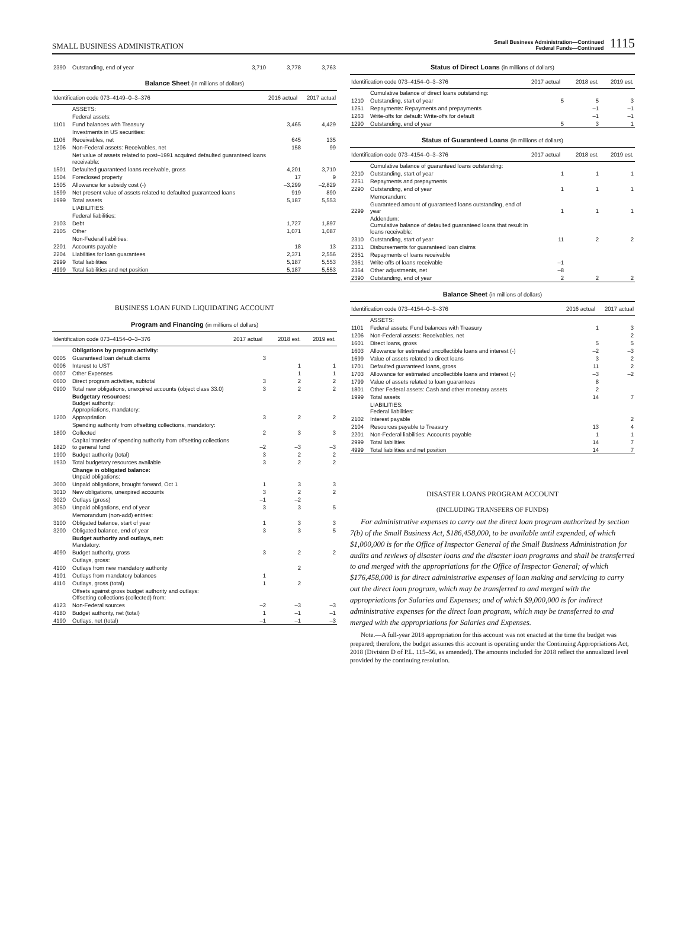SMALL BUSINESS ADMINISTRATION
Small Business Administration—Continued
Federal Funds—Continued
1115
| 2390 | Outstanding, end of year | 3,710 | 3,778 | 3,763 |
Balance Sheet (in millions of dollars)
| Identification code 073–4149–0–3–376 | | 2016 actual | 2017 actual |
| --- | --- | --- | --- |
| | ASSETS: | | |
| | Federal assets: | | |
| 1101 | Fund balances with Treasury | 3,465 | 4,429 |
| | Investments in US securities: | | |
| 1106 | Receivables, net | 645 | 135 |
| 1206 | Non-Federal assets: Receivables, net | 158 | 99 |
| | Net value of assets related to post–1991 acquired defaulted guaranteed loans receivable: | | |
| 1501 | Defaulted guaranteed loans receivable, gross | 4,201 | 3,710 |
| 1504 | Foreclosed property | 17 | 9 |
| 1505 | Allowance for subsidy cost (-) | –3,299 | –2,829 |
| 1599 | Net present value of assets related to defaulted guaranteed loans | 919 | 890 |
| 1999 | Total assets | 5,187 | 5,553 |
| | LIABILITIES: | | |
| | Federal liabilities: | | |
| 2103 | Debt | 1,727 | 1,897 |
| 2105 | Other | 1,071 | 1,087 |
| | Non-Federal liabilities: | | |
| 2201 | Accounts payable | 18 | 13 |
| 2204 | Liabilities for loan guarantees | 2,371 | 2,556 |
| 2999 | Total liabilities | 5,187 | 5,553 |
| 4999 | Total liabilities and net position | 5,187 | 5,553 |
BUSINESS LOAN FUND LIQUIDATING ACCOUNT
Program and Financing (in millions of dollars)
| Identification code 073–4154–0–3–376 | | 2017 actual | 2018 est. | 2019 est. |
| --- | --- | --- | --- | --- |
| | Obligations by program activity: | | | |
| 0005 | Guaranteed loan default claims | 3 | | |
| 0006 | Interest to UST | | 1 | 1 |
| 0007 | Other Expenses | | 1 | 1 |
| 0600 | Direct program activities, subtotal | 3 | 2 | 2 |
| 0900 | Total new obligations, unexpired accounts (object class 33.0) | 3 | 2 | 2 |
| | Budgetary resources: Budget authority: Appropriations, mandatory: | | | |
| 1200 | Appropriation | 3 | 2 | 2 |
| | Spending authority from offsetting collections, mandatory: | | | |
| 1800 | Collected | 2 | 3 | 3 |
| 1820 | Capital transfer of spending authority from offsetting collections to general fund | –2 | –3 | –3 |
| 1900 | Budget authority (total) | 3 | 2 | 2 |
| 1930 | Total budgetary resources available | 3 | 2 | 2 |
| | Change in obligated balance: Unpaid obligations: | | | |
| 3000 | Unpaid obligations, brought forward, Oct 1 | 1 | 3 | 3 |
| 3010 | New obligations, unexpired accounts | 3 | 2 | 2 |
| 3020 | Outlays (gross) | –1 | –2 | |
| 3050 | Unpaid obligations, end of year | 3 | 3 | 5 |
| | Memorandum (non-add) entries: | | | |
| 3100 | Obligated balance, start of year | 1 | 3 | 3 |
| 3200 | Obligated balance, end of year | 3 | 3 | 5 |
| | Budget authority and outlays, net: Mandatory: | | | |
| 4090 | Budget authority, gross | 3 | 2 | 2 |
| | Outlays, gross: | | | |
| 4100 | Outlays from new mandatory authority | | 2 | |
| 4101 | Outlays from mandatory balances | 1 | | |
| 4110 | Outlays, gross (total) | 1 | 2 | |
| | Offsets against gross budget authority and outlays: Offsetting collections (collected) from: | | | |
| 4123 | Non-Federal sources | –2 | –3 | –3 |
| 4180 | Budget authority, net (total) | 1 | –1 | –1 |
| 4190 | Outlays, net (total) | –1 | –1 | –3 |
Status of Direct Loans (in millions of dollars)
| Identification code 073–4154–0–3–376 | | 2017 actual | 2018 est. | 2019 est. |
| --- | --- | --- | --- | --- |
| | Cumulative balance of direct loans outstanding: | | | |
| 1210 | Outstanding, start of year | 5 | 5 | 3 |
| 1251 | Repayments: Repayments and prepayments | | –1 | –1 |
| 1263 | Write-offs for default: Write-offs for default | | –1 | –1 |
| 1290 | Outstanding, end of year | 5 | 3 | 1 |
Status of Guaranteed Loans (in millions of dollars)
| Identification code 073–4154–0–3–376 | | 2017 actual | 2018 est. | 2019 est. |
| --- | --- | --- | --- | --- |
| | Cumulative balance of guaranteed loans outstanding: | | | |
| 2210 | Outstanding, start of year | 1 | 1 | 1 |
| 2251 | Repayments and prepayments | | | |
| 2290 | Outstanding, end of year | 1 | 1 | 1 |
| | Memorandum: | | | |
| 2299 | Guaranteed amount of guaranteed loans outstanding, end of year | 1 | 1 | 1 |
| | Addendum: Cumulative balance of defaulted guaranteed loans that result in loans receivable: | | | |
| 2310 | Outstanding, start of year | 11 | 2 | 2 |
| 2331 | Disbursements for guaranteed loan claims | | | |
| 2351 | Repayments of loans receivable | | | |
| 2361 | Write-offs of loans receivable | –1 | | |
| 2364 | Other adjustments, net | –8 | | |
| 2390 | Outstanding, end of year | 2 | 2 | 2 |
Balance Sheet (in millions of dollars)
| Identification code 073–4154–0–3–376 | | 2016 actual | 2017 actual |
| --- | --- | --- | --- |
| | ASSETS: | | |
| 1101 | Federal assets: Fund balances with Treasury | 1 | 3 |
| 1206 | Non-Federal assets: Receivables, net | | 2 |
| 1601 | Direct loans, gross | 5 | 5 |
| 1603 | Allowance for estimated uncollectible loans and interest (-) | –2 | –3 |
| 1699 | Value of assets related to direct loans | 3 | 2 |
| 1701 | Defaulted guaranteed loans, gross | 11 | 2 |
| 1703 | Allowance for estimated uncollectible loans and interest (-) | –3 | –2 |
| 1799 | Value of assets related to loan guarantees | 8 | |
| 1801 | Other Federal assets: Cash and other monetary assets | 2 | |
| 1999 | Total assets | 14 | 7 |
| | LIABILITIES: Federal liabilities: | | |
| 2102 | Interest payable | | 2 |
| 2104 | Resources payable to Treasury | 13 | 4 |
| 2201 | Non-Federal liabilities: Accounts payable | 1 | 1 |
| 2999 | Total liabilities | 14 | 7 |
| 4999 | Total liabilities and net position | 14 | 7 |
DISASTER LOANS PROGRAM ACCOUNT
(INCLUDING TRANSFERS OF FUNDS)
For administrative expenses to carry out the direct loan program authorized by section 7(b) of the Small Business Act, $186,458,000, to be available until expended, of which $1,000,000 is for the Office of Inspector General of the Small Business Administration for audits and reviews of disaster loans and the disaster loan programs and shall be transferred to and merged with the appropriations for the Office of Inspector General; of which $176,458,000 is for direct administrative expenses of loan making and servicing to carry out the direct loan program, which may be transferred to and merged with the appropriations for Salaries and Expenses; and of which $9,000,000 is for indirect administrative expenses for the direct loan program, which may be transferred to and merged with the appropriations for Salaries and Expenses.
Note.—A full-year 2018 appropriation for this account was not enacted at the time the budget was prepared; therefore, the budget assumes this account is operating under the Continuing Appropriations Act, 2018 (Division D of P.L. 115–56, as amended). The amounts included for 2018 reflect the annualized level provided by the continuing resolution.